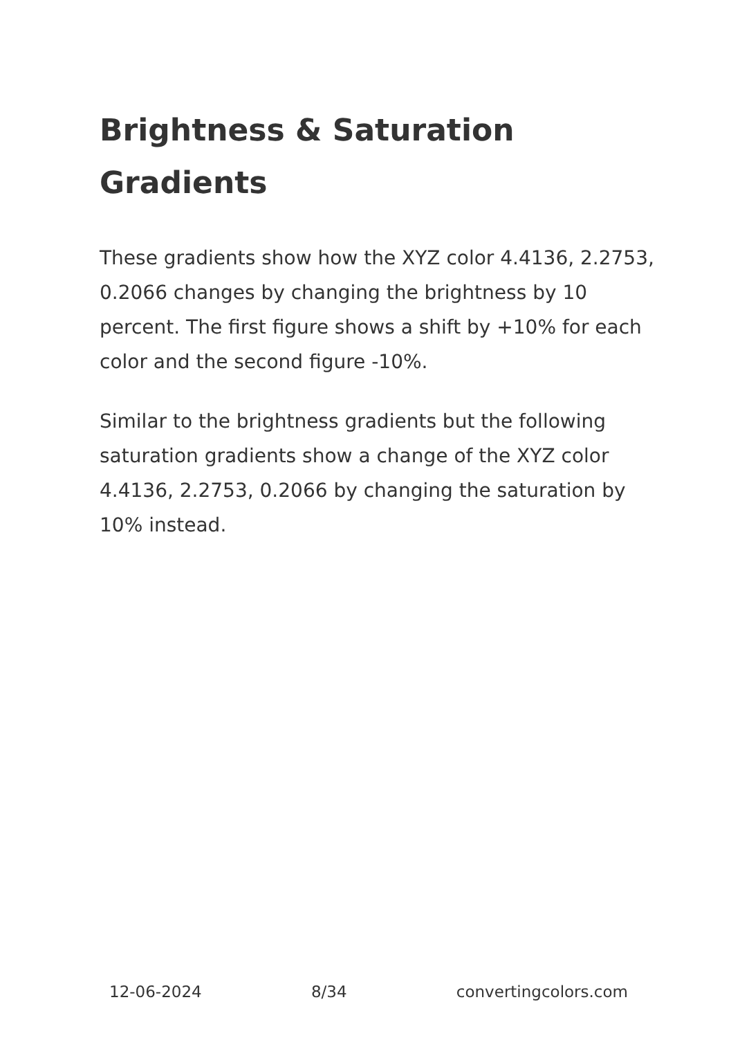Brightness & Saturation Gradients
These gradients show how the XYZ color 4.4136, 2.2753, 0.2066 changes by changing the brightness by 10 percent. The first figure shows a shift by +10% for each color and the second figure -10%.
Similar to the brightness gradients but the following saturation gradients show a change of the XYZ color 4.4136, 2.2753, 0.2066 by changing the saturation by 10% instead.
12-06-2024 8/34 convertingcolors.com